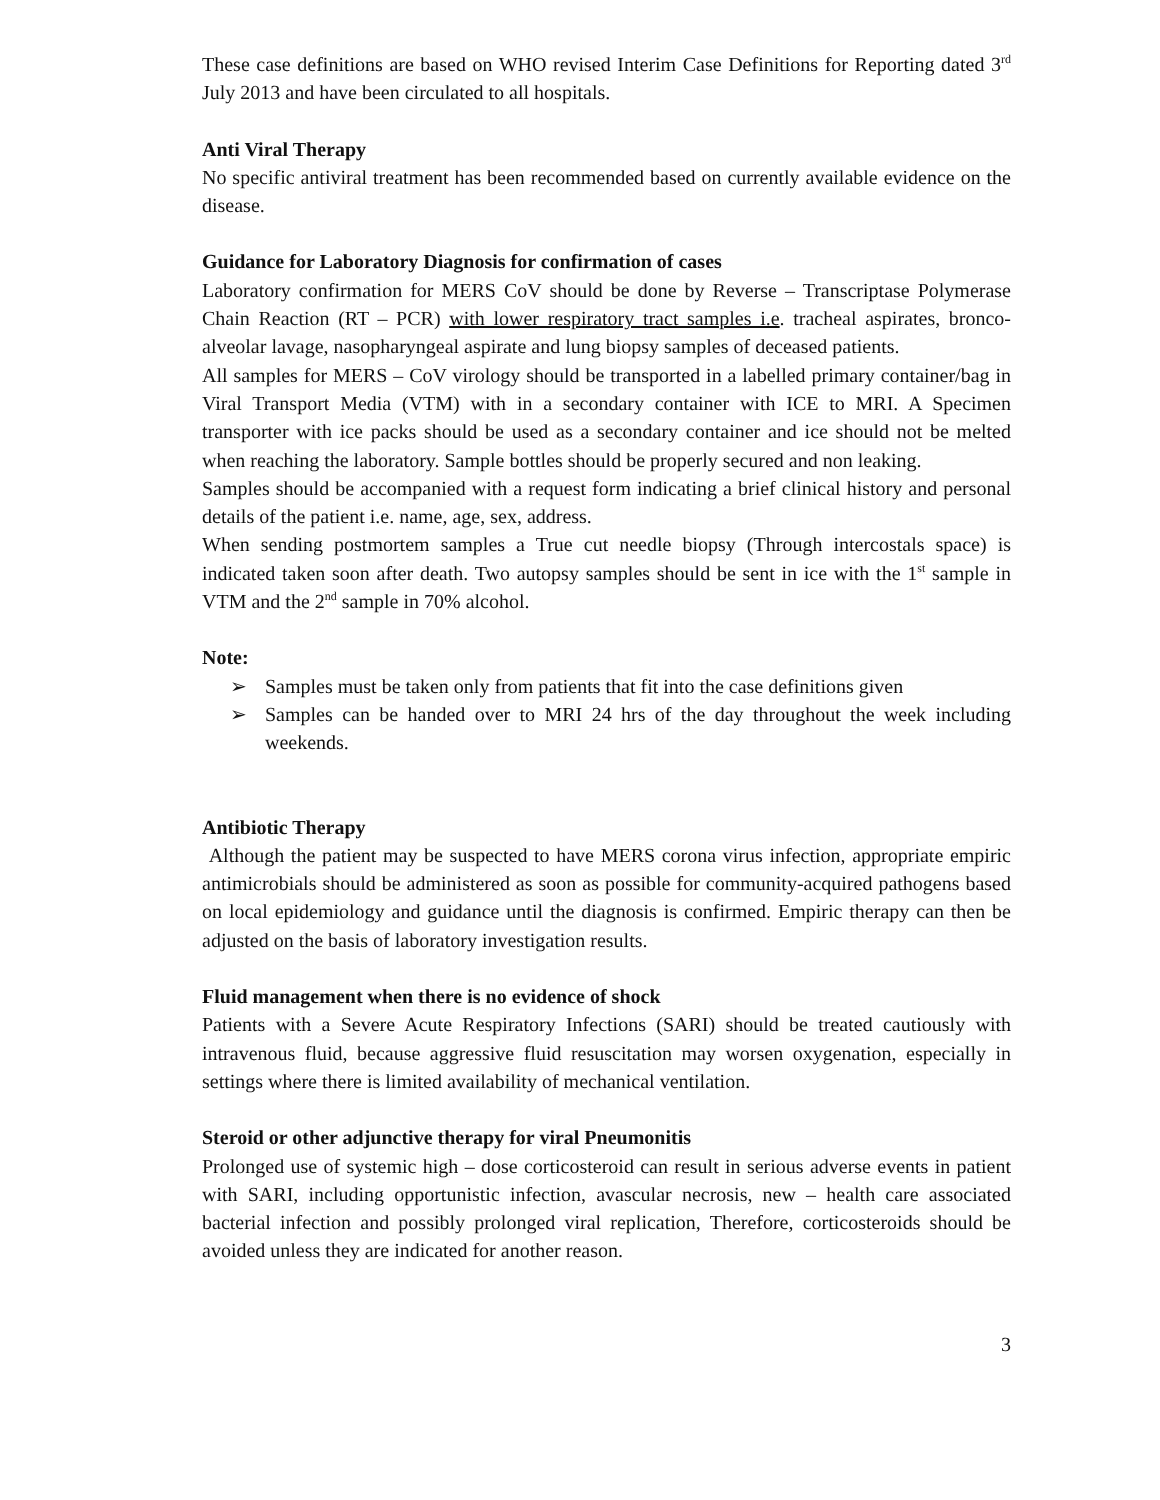These case definitions are based on WHO revised Interim Case Definitions for Reporting dated 3<sup>rd</sup> July 2013 and have been circulated to all hospitals.
Anti Viral Therapy
No specific antiviral treatment has been recommended based on currently available evidence on the disease.
Guidance for Laboratory Diagnosis for confirmation of cases
Laboratory confirmation for MERS CoV should be done by Reverse – Transcriptase Polymerase Chain Reaction (RT – PCR) with lower respiratory tract samples i.e. tracheal aspirates, bronco- alveolar lavage, nasopharyngeal aspirate and lung biopsy samples of deceased patients.
All samples for MERS – CoV virology should be transported in a labelled primary container/bag in Viral Transport Media (VTM) with in a secondary container with ICE to MRI. A Specimen transporter with ice packs should be used as a secondary container and ice should not be melted when reaching the laboratory. Sample bottles should be properly secured and non leaking.
Samples should be accompanied with a request form indicating a brief clinical history and personal details of the patient i.e. name, age, sex, address.
When sending postmortem samples a True cut needle biopsy (Through intercostals space) is indicated taken soon after death. Two autopsy samples should be sent in ice with the 1<sup>st</sup> sample in VTM and the 2<sup>nd</sup> sample in 70% alcohol.
Note:
➢ Samples must be taken only from patients that fit into the case definitions given
➢ Samples can be handed over to MRI 24 hrs of the day throughout the week including weekends.
Antibiotic Therapy
Although the patient may be suspected to have MERS corona virus infection, appropriate empiric antimicrobials should be administered as soon as possible for community-acquired pathogens based on local epidemiology and guidance until the diagnosis is confirmed. Empiric therapy can then be adjusted on the basis of laboratory investigation results.
Fluid management when there is no evidence of shock
Patients with a Severe Acute Respiratory Infections (SARI) should be treated cautiously with intravenous fluid, because aggressive fluid resuscitation may worsen oxygenation, especially in settings where there is limited availability of mechanical ventilation.
Steroid or other adjunctive therapy for viral Pneumonitis
Prolonged use of systemic high – dose corticosteroid can result in serious adverse events in patient with SARI, including opportunistic infection, avascular necrosis, new – health care associated bacterial infection and possibly prolonged viral replication, Therefore, corticosteroids should be avoided unless they are indicated for another reason.
3